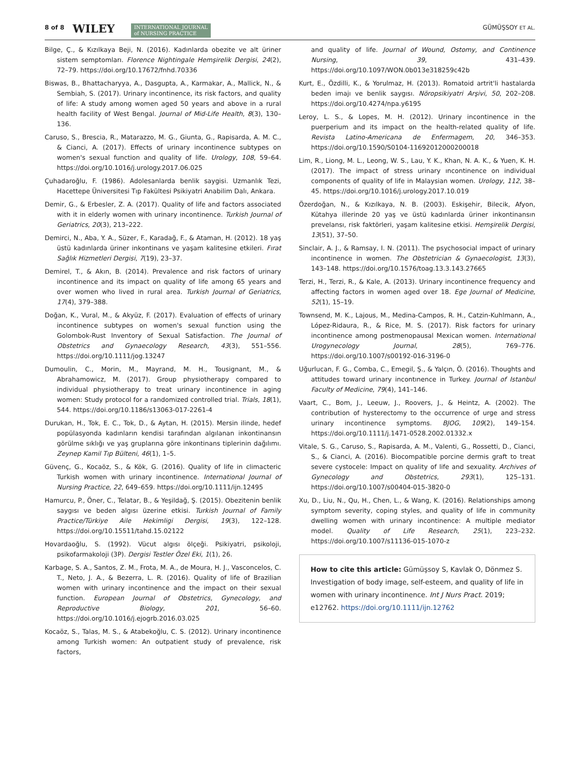8 of 8 WILEY INTERNATIONAL JOURNAL
of NURSING PRACTICE
GÜMÜŞSOY ET AL.
Bilge, Ç., & Kızılkaya Beji, N. (2016). Kadınlarda obezite ve alt üriner sistem semptomları. Florence Nightingale Hemşirelik Dergisi, 24(2), 72–79. https://doi.org/10.17672/fnhd.70336
Biswas, B., Bhattacharyya, A., Dasgupta, A., Karmakar, A., Mallick, N., & Sembiah, S. (2017). Urinary incontinence, its risk factors, and quality of life: A study among women aged 50 years and above in a rural health facility of West Bengal. Journal of Mid-Life Health, 8(3), 130–136.
Caruso, S., Brescia, R., Matarazzo, M. G., Giunta, G., Rapisarda, A. M. C., & Cianci, A. (2017). Effects of urinary incontinence subtypes on women's sexual function and quality of life. Urology, 108, 59–64. https://doi.org/10.1016/j.urology.2017.06.025
Çuhadaroğlu, F. (1986). Adolesanlarda benlik saygisi. Uzmanlık Tezi, Hacettepe Üniversitesi Tıp Fakültesi Psikiyatri Anabilim Dalı, Ankara.
Demir, G., & Erbesler, Z. A. (2017). Quality of life and factors associated with it in elderly women with urinary incontinence. Turkish Journal of Geriatrics, 20(3), 213–222.
Demirci, N., Aba, Y. A., Süzer, F., Karadağ, F., & Ataman, H. (2012). 18 yaş üstü kadınlarda üriner inkontinans ve yaşam kalitesine etkileri. Fırat Sağlık Hizmetleri Dergisi, 7(19), 23–37.
Demirel, T., & Akın, B. (2014). Prevalence and risk factors of urinary incontinence and its impact on quality of life among 65 years and over women who lived in rural area. Turkish Journal of Geriatrics, 17(4), 379–388.
Doğan, K., Vural, M., & Akyüz, F. (2017). Evaluation of effects of urinary incontinence subtypes on women's sexual function using the Golombok-Rust Inventory of Sexual Satisfaction. The Journal of Obstetrics and Gynaecology Research, 43(3), 551–556. https://doi.org/10.1111/jog.13247
Dumoulin, C., Morin, M., Mayrand, M. H., Tousignant, M., & Abrahamowicz, M. (2017). Group physiotherapy compared to individual physiotherapy to treat urinary incontinence in aging women: Study protocol for a randomized controlled trial. Trials, 18(1), 544. https://doi.org/10.1186/s13063-017-2261-4
Durukan, H., Tok, E. C., Tok, D., & Aytan, H. (2015). Mersin ilinde, hedef popülasyonda kadınların kendisi tarafından algılanan inkontinansın görülme sıklığı ve yaş gruplarına göre inkontinans tiplerinin dağılımı. Zeynep Kamil Tıp Bülteni, 46(1), 1–5.
Güvenç, G., Kocaöz, S., & Kök, G. (2016). Quality of life in climacteric Turkish women with urinary incontinence. International Journal of Nursing Practice, 22, 649–659. https://doi.org/10.1111/ijn.12495
Hamurcu, P., Öner, C., Telatar, B., & Yeşildağ, Ş. (2015). Obezitenin benlik saygısı ve beden algısı üzerine etkisi. Turkish Journal of Family Practice/Türkiye Aile Hekimligi Dergisi, 19(3), 122–128. https://doi.org/10.15511/tahd.15.02122
Hovardaoğlu, S. (1992). Vücut algısı ölçeği. Psikiyatri, psikoloji, psikofarmakoloji (3P). Dergisi Testler Özel Eki, 1(1), 26.
Karbage, S. A., Santos, Z. M., Frota, M. A., de Moura, H. J., Vasconcelos, C. T., Neto, J. A., & Bezerra, L. R. (2016). Quality of life of Brazilian women with urinary incontinence and the impact on their sexual function. European Journal of Obstetrics, Gynecology, and Reproductive Biology, 201, 56–60. https://doi.org/10.1016/j.ejogrb.2016.03.025
Kocaöz, S., Talas, M. S., & Atabekoğlu, C. S. (2012). Urinary incontinence among Turkish women: An outpatient study of prevalence, risk factors,
and quality of life. Journal of Wound, Ostomy, and Continence Nursing, 39, 431–439. https://doi.org/10.1097/WON.0b013e318259c42b
Kurt, E., Özdilli, K., & Yorulmaz, H. (2013). Romatoid artrit'li hastalarda beden imajı ve benlik saygısı. Nöropsikiyatri Arşivi, 50, 202–208. https://doi.org/10.4274/npa.y6195
Leroy, L. S., & Lopes, M. H. (2012). Urinary incontinence in the puerperium and its impact on the health-related quality of life. Revista Latino-Americana de Enfermagem, 20, 346–353. https://doi.org/10.1590/S0104-11692012000200018
Lim, R., Liong, M. L., Leong, W. S., Lau, Y. K., Khan, N. A. K., & Yuen, K. H. (2017). The impact of stress urinary ıncontinence on individual components of quality of life in Malaysian women. Urology, 112, 38–45. https://doi.org/10.1016/j.urology.2017.10.019
Özerdoğan, N., & Kızılkaya, N. B. (2003). Eskişehir, Bilecik, Afyon, Kütahya illerinde 20 yaş ve üstü kadınlarda üriner inkontinansın prevelansı, risk faktörleri, yaşam kalitesine etkisi. Hemşirelik Dergisi, 13(51), 37–50.
Sinclair, A. J., & Ramsay, I. N. (2011). The psychosocial impact of urinary incontinence in women. The Obstetrician & Gynaecologist, 13(3), 143–148. https://doi.org/10.1576/toag.13.3.143.27665
Terzi, H., Terzi, R., & Kale, A. (2013). Urinary incontinence frequency and affecting factors in women aged over 18. Ege Journal of Medicine, 52(1), 15–19.
Townsend, M. K., Lajous, M., Medina-Campos, R. H., Catzin-Kuhlmann, A., López-Ridaura, R., & Rice, M. S. (2017). Risk factors for urinary incontinence among postmenopausal Mexican women. International Urogynecology Journal, 28(5), 769–776. https://doi.org/10.1007/s00192-016-3196-0
Uğurlucan, F. G., Comba, C., Emegil, Ş., & Yalçın, Ö. (2016). Thoughts and attitudes toward urinary incontınence in Turkey. Journal of Istanbul Faculty of Medicine, 79(4), 141–146.
Vaart, C., Bom, J., Leeuw, J., Roovers, J., & Heintz, A. (2002). The contribution of hysterectomy to the occurrence of urge and stress urinary incontinence symptoms. BJOG, 109(2), 149–154. https://doi.org/10.1111/j.1471-0528.2002.01332.x
Vitale, S. G., Caruso, S., Rapisarda, A. M., Valenti, G., Rossetti, D., Cianci, S., & Cianci, A. (2016). Biocompatible porcine dermis graft to treat severe cystocele: Impact on quality of life and sexuality. Archives of Gynecology and Obstetrics, 293(1), 125–131. https://doi.org/10.1007/s00404-015-3820-0
Xu, D., Liu, N., Qu, H., Chen, L., & Wang, K. (2016). Relationships among symptom severity, coping styles, and quality of life in community dwelling women with urinary incontinence: A multiple mediator model. Quality of Life Research, 25(1), 223–232. https://doi.org/10.1007/s11136-015-1070-z
How to cite this article: Gümüşsoy S, Kavlak O, Dönmez S. Investigation of body image, self-esteem, and quality of life in women with urinary incontinence. Int J Nurs Pract. 2019; e12762. https://doi.org/10.1111/ijn.12762